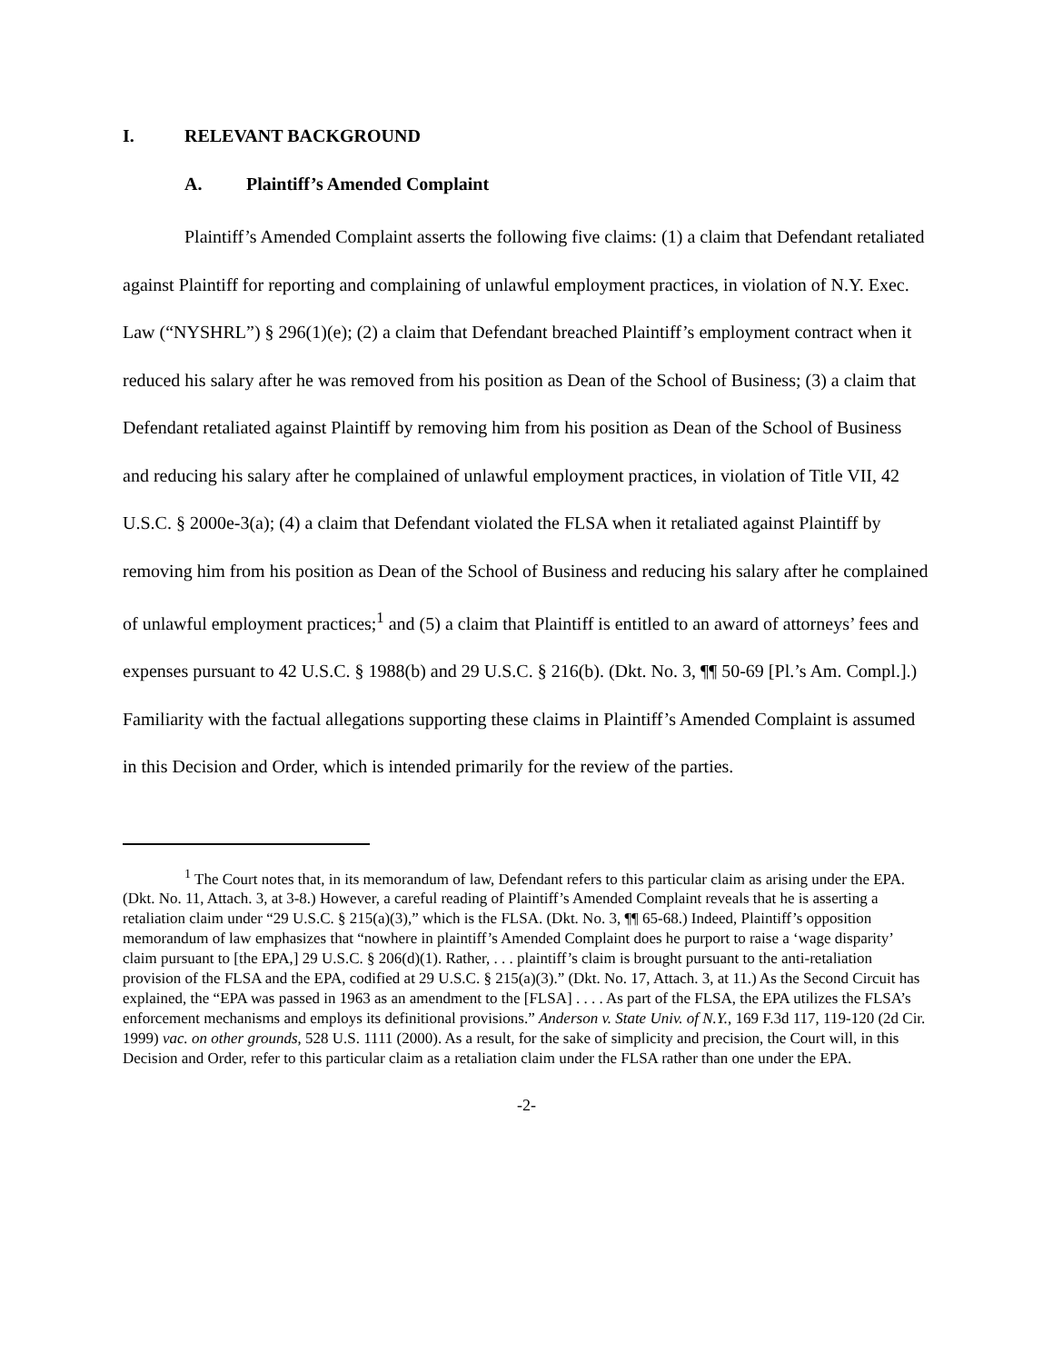I. RELEVANT BACKGROUND
A. Plaintiff’s Amended Complaint
Plaintiff’s Amended Complaint asserts the following five claims: (1) a claim that Defendant retaliated against Plaintiff for reporting and complaining of unlawful employment practices, in violation of N.Y. Exec. Law (“NYSHRL”) § 296(1)(e); (2) a claim that Defendant breached Plaintiff’s employment contract when it reduced his salary after he was removed from his position as Dean of the School of Business; (3) a claim that Defendant retaliated against Plaintiff by removing him from his position as Dean of the School of Business and reducing his salary after he complained of unlawful employment practices, in violation of Title VII, 42 U.S.C. § 2000e-3(a); (4) a claim that Defendant violated the FLSA when it retaliated against Plaintiff by removing him from his position as Dean of the School of Business and reducing his salary after he complained of unlawful employment practices;<sup>1</sup> and (5) a claim that Plaintiff is entitled to an award of attorneys’ fees and expenses pursuant to 42 U.S.C. § 1988(b) and 29 U.S.C. § 216(b). (Dkt. No. 3, ¶¶ 50-69 [Pl.’s Am. Compl.].) Familiarity with the factual allegations supporting these claims in Plaintiff’s Amended Complaint is assumed in this Decision and Order, which is intended primarily for the review of the parties.
<sup>1</sup> The Court notes that, in its memorandum of law, Defendant refers to this particular claim as arising under the EPA. (Dkt. No. 11, Attach. 3, at 3-8.) However, a careful reading of Plaintiff’s Amended Complaint reveals that he is asserting a retaliation claim under “29 U.S.C. § 215(a)(3),” which is the FLSA. (Dkt. No. 3, ¶¶ 65-68.) Indeed, Plaintiff’s opposition memorandum of law emphasizes that “nowhere in plaintiff’s Amended Complaint does he purport to raise a ‘wage disparity’ claim pursuant to [the EPA,] 29 U.S.C. § 206(d)(1). Rather, . . . plaintiff’s claim is brought pursuant to the anti-retaliation provision of the FLSA and the EPA, codified at 29 U.S.C. § 215(a)(3).” (Dkt. No. 17, Attach. 3, at 11.) As the Second Circuit has explained, the “EPA was passed in 1963 as an amendment to the [FLSA] . . . . As part of the FLSA, the EPA utilizes the FLSA’s enforcement mechanisms and employs its definitional provisions.” Anderson v. State Univ. of N.Y., 169 F.3d 117, 119-120 (2d Cir. 1999) vac. on other grounds, 528 U.S. 1111 (2000). As a result, for the sake of simplicity and precision, the Court will, in this Decision and Order, refer to this particular claim as a retaliation claim under the FLSA rather than one under the EPA.
-2-